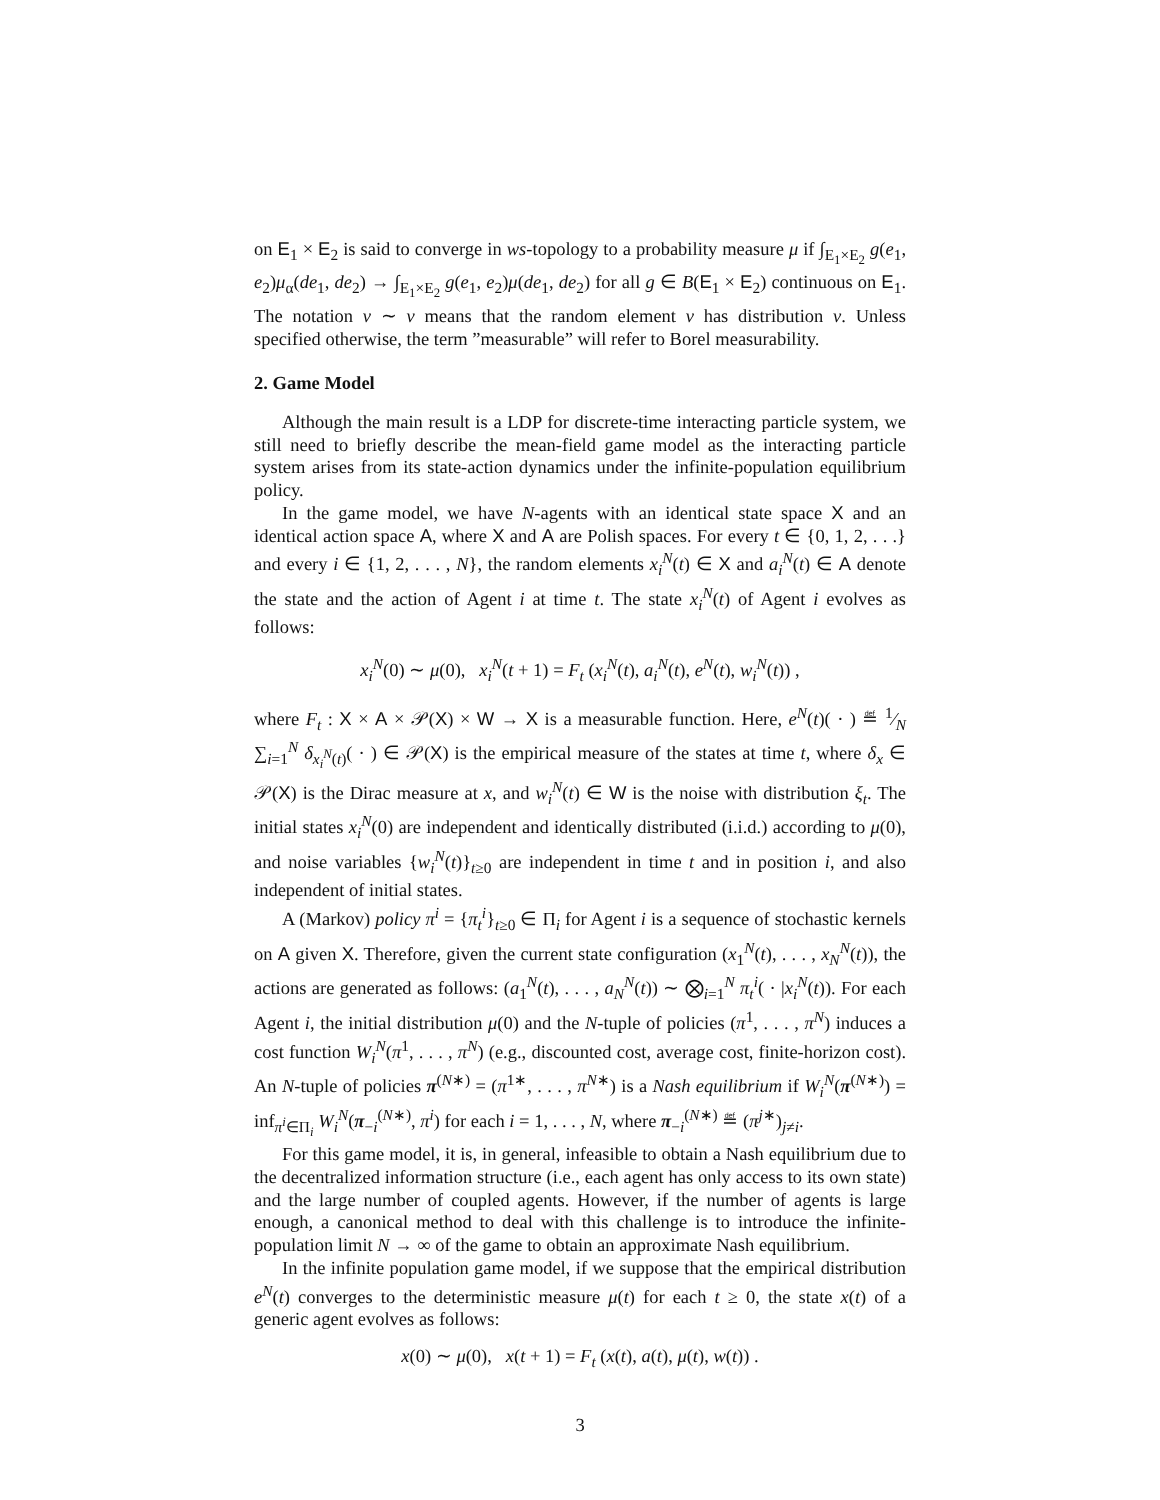on E<sub>1</sub> × E<sub>2</sub> is said to converge in ws-topology to a probability measure μ if ∫<sub>E<sub>1</sub>×E<sub>2</sub></sub> g(e<sub>1</sub>, e<sub>2</sub>)μ<sub>α</sub>(de<sub>1</sub>, de<sub>2</sub>) → ∫<sub>E<sub>1</sub>×E<sub>2</sub></sub> g(e<sub>1</sub>, e<sub>2</sub>)μ(de<sub>1</sub>, de<sub>2</sub>) for all g ∈ B(E<sub>1</sub> × E<sub>2</sub>) continuous on E<sub>1</sub>. The notation v ∼ ν means that the random element v has distribution ν. Unless specified otherwise, the term ”measurable” will refer to Borel measurability.
2. Game Model
Although the main result is a LDP for discrete-time interacting particle system, we still need to briefly describe the mean-field game model as the interacting particle system arises from its state-action dynamics under the infinite-population equilibrium policy.
In the game model, we have N-agents with an identical state space X and an identical action space A, where X and A are Polish spaces. For every t ∈ {0, 1, 2, . . .} and every i ∈ {1, 2, . . . , N}, the random elements x<sub>i</sub><sup>N</sup>(t) ∈ X and a<sub>i</sub><sup>N</sup>(t) ∈ A denote the state and the action of Agent i at time t. The state x<sub>i</sub><sup>N</sup>(t) of Agent i evolves as follows:
x<sub>i</sub><sup>N</sup>(0) ∼ μ(0), x<sub>i</sub><sup>N</sup>(t + 1) = F<sub>t</sub> (x<sub>i</sub><sup>N</sup>(t), a<sub>i</sub><sup>N</sup>(t), e<sup>N</sup>(t), w<sub>i</sub><sup>N</sup>(t)) ,
where F<sub>t</sub> : X × A × 𝒫(X) × W → X is a measurable function. Here, e<sup>N</sup>(t)( · ) ≝ 1⁄N ∑<sub>i=1</sub><sup>N</sup> δ<sub>x<sub>i</sub><sup>N</sup>(t)</sub>( · ) ∈ 𝒫(X) is the empirical measure of the states at time t, where δ<sub>x</sub> ∈ 𝒫(X) is the Dirac measure at x, and w<sub>i</sub><sup>N</sup>(t) ∈ W is the noise with distribution ξ<sub>t</sub>. The initial states x<sub>i</sub><sup>N</sup>(0) are independent and identically distributed (i.i.d.) according to μ(0), and noise variables {w<sub>i</sub><sup>N</sup>(t)}<sub>t≥0</sub> are independent in time t and in position i, and also independent of initial states.
A (Markov) policy π<sup>i</sup> = {π<sub>t</sub><sup>i</sup>}<sub>t≥0</sub> ∈ Π<sub>i</sub> for Agent i is a sequence of stochastic kernels on A given X. Therefore, given the current state configuration (x<sub>1</sub><sup>N</sup>(t), . . . , x<sub>N</sub><sup>N</sup>(t)), the actions are generated as follows: (a<sub>1</sub><sup>N</sup>(t), . . . , a<sub>N</sub><sup>N</sup>(t)) ∼ ⨂<sub>i=1</sub><sup>N</sup> π<sub>t</sub><sup>i</sup>( · |x<sub>i</sub><sup>N</sup>(t)). For each Agent i, the initial distribution μ(0) and the N-tuple of policies (π<sup>1</sup>, . . . , π<sup>N</sup>) induces a cost function W<sub>i</sub><sup>N</sup>(π<sup>1</sup>, . . . , π<sup>N</sup>) (e.g., discounted cost, average cost, finite-horizon cost). An N-tuple of policies π<sup>(N∗)</sup> = (π<sup>1∗</sup>, . . . , π<sup>N∗</sup>) is a Nash equilibrium if W<sub>i</sub><sup>N</sup>(π<sup>(N∗)</sup>) = inf<sub>π<sup>i</sup>∈Π<sub>i</sub></sub> W<sub>i</sub><sup>N</sup>(π<sub>−i</sub><sup>(N∗)</sup>, π<sup>i</sup>) for each i = 1, . . . , N, where π<sub>−i</sub><sup>(N∗)</sup> ≝ (π<sup>j∗</sup>)<sub>j≠i</sub>.
For this game model, it is, in general, infeasible to obtain a Nash equilibrium due to the decentralized information structure (i.e., each agent has only access to its own state) and the large number of coupled agents. However, if the number of agents is large enough, a canonical method to deal with this challenge is to introduce the infinite-population limit N → ∞ of the game to obtain an approximate Nash equilibrium.
In the infinite population game model, if we suppose that the empirical distribution e<sup>N</sup>(t) converges to the deterministic measure μ(t) for each t ≥ 0, the state x(t) of a generic agent evolves as follows:
x(0) ∼ μ(0), x(t + 1) = F<sub>t</sub> (x(t), a(t), μ(t), w(t)) .
3